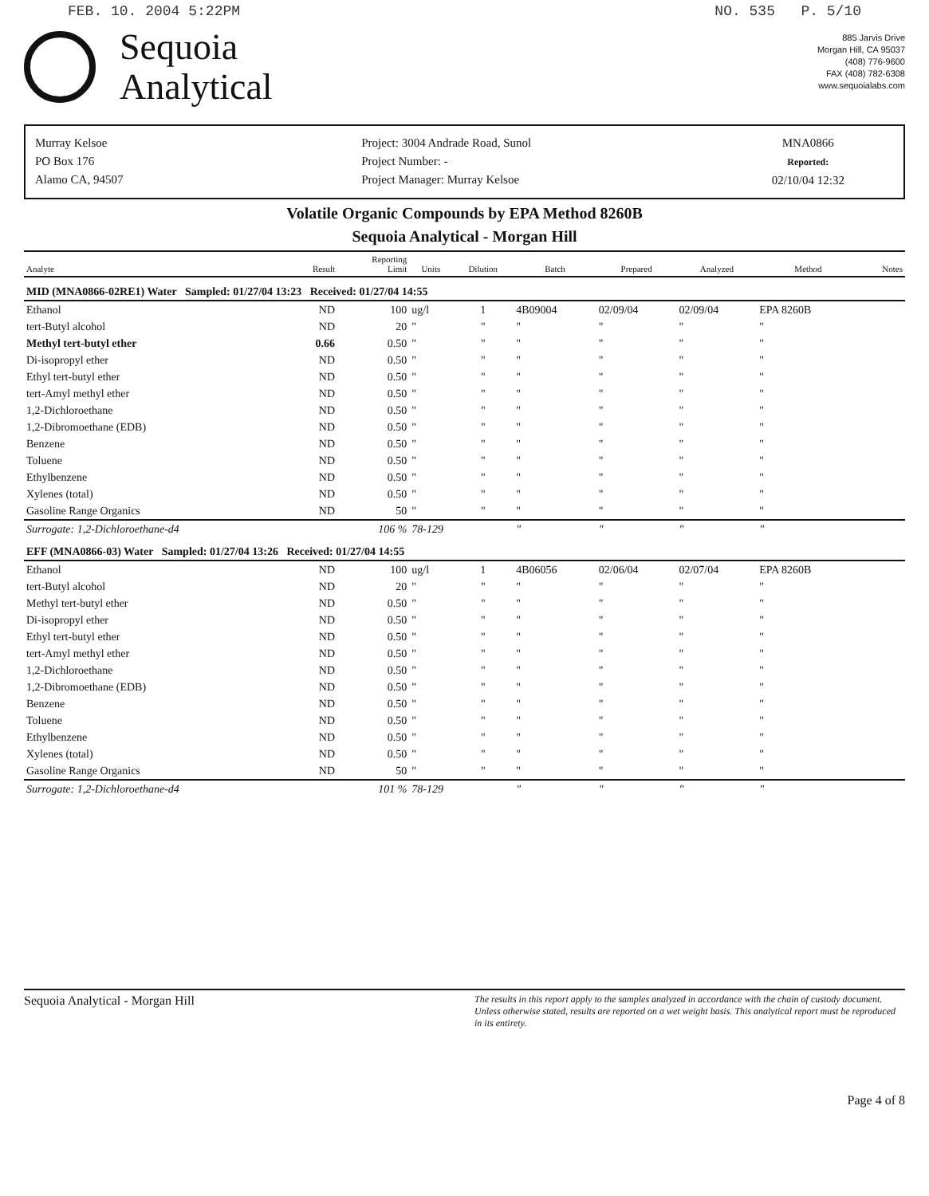FEB. 10. 2004 5:22PM NO. 535 P. 5/10
Sequoia
Analytical
885 Jarvis Drive
Morgan Hill, CA 95037
(408) 776-9600
FAX (408) 782-6308
www.sequoialabs.com
Murray Kelsoe
PO Box 176
Alamo CA, 94507
Project: 3004 Andrade Road, Sunol
Project Number: -
Project Manager: Murray Kelsoe
MNA0866
Reported:
02/10/04 12:32
Volatile Organic Compounds by EPA Method 8260B
Sequoia Analytical - Morgan Hill
| Analyte | Result | Reporting Limit | Units | Dilution | Batch | Prepared | Analyzed | Method | Notes |
| --- | --- | --- | --- | --- | --- | --- | --- | --- | --- |
| MID (MNA0866-02RE1) Water Sampled: 01/27/04 13:23 Received: 01/27/04 14:55 | | | | | | | | | |
| Ethanol | ND | 100 | ug/l | 1 | 4B09004 | 02/09/04 | 02/09/04 | EPA 8260B | |
| tert-Butyl alcohol | ND | 20 | " | " | " | " | " | " | |
| Methyl tert-butyl ether | 0.66 | 0.50 | " | " | " | " | " | " | |
| Di-isopropyl ether | ND | 0.50 | " | " | " | " | " | " | |
| Ethyl tert-butyl ether | ND | 0.50 | " | " | " | " | " | " | |
| tert-Amyl methyl ether | ND | 0.50 | " | " | " | " | " | " | |
| 1,2-Dichloroethane | ND | 0.50 | " | " | " | " | " | " | |
| 1,2-Dibromoethane (EDB) | ND | 0.50 | " | " | " | " | " | " | |
| Benzene | ND | 0.50 | " | " | " | " | " | " | |
| Toluene | ND | 0.50 | " | " | " | " | " | " | |
| Ethylbenzene | ND | 0.50 | " | " | " | " | " | " | |
| Xylenes (total) | ND | 0.50 | " | " | " | " | " | " | |
| Gasoline Range Organics | ND | 50 | " | " | " | " | " | " | |
| Surrogate: 1,2-Dichloroethane-d4 | | 106 % | 78-129 | | " | " | " | " | |
| EFF (MNA0866-03) Water Sampled: 01/27/04 13:26 Received: 01/27/04 14:55 | | | | | | | | | |
| Ethanol | ND | 100 | ug/l | 1 | 4B06056 | 02/06/04 | 02/07/04 | EPA 8260B | |
| tert-Butyl alcohol | ND | 20 | " | " | " | " | " | " | |
| Methyl tert-butyl ether | ND | 0.50 | " | " | " | " | " | " | |
| Di-isopropyl ether | ND | 0.50 | " | " | " | " | " | " | |
| Ethyl tert-butyl ether | ND | 0.50 | " | " | " | " | " | " | |
| tert-Amyl methyl ether | ND | 0.50 | " | " | " | " | " | " | |
| 1,2-Dichloroethane | ND | 0.50 | " | " | " | " | " | " | |
| 1,2-Dibromoethane (EDB) | ND | 0.50 | " | " | " | " | " | " | |
| Benzene | ND | 0.50 | " | " | " | " | " | " | |
| Toluene | ND | 0.50 | " | " | " | " | " | " | |
| Ethylbenzene | ND | 0.50 | " | " | " | " | " | " | |
| Xylenes (total) | ND | 0.50 | " | " | " | " | " | " | |
| Gasoline Range Organics | ND | 50 | " | " | " | " | " | " | |
| Surrogate: 1,2-Dichloroethane-d4 | | 101 % | 78-129 | | " | " | " | " | |
Sequoia Analytical - Morgan Hill The results in this report apply to the samples analyzed in accordance with the chain of custody document. Unless otherwise stated, results are reported on a wet weight basis. This analytical report must be reproduced in its entirety.
Page 4 of 8